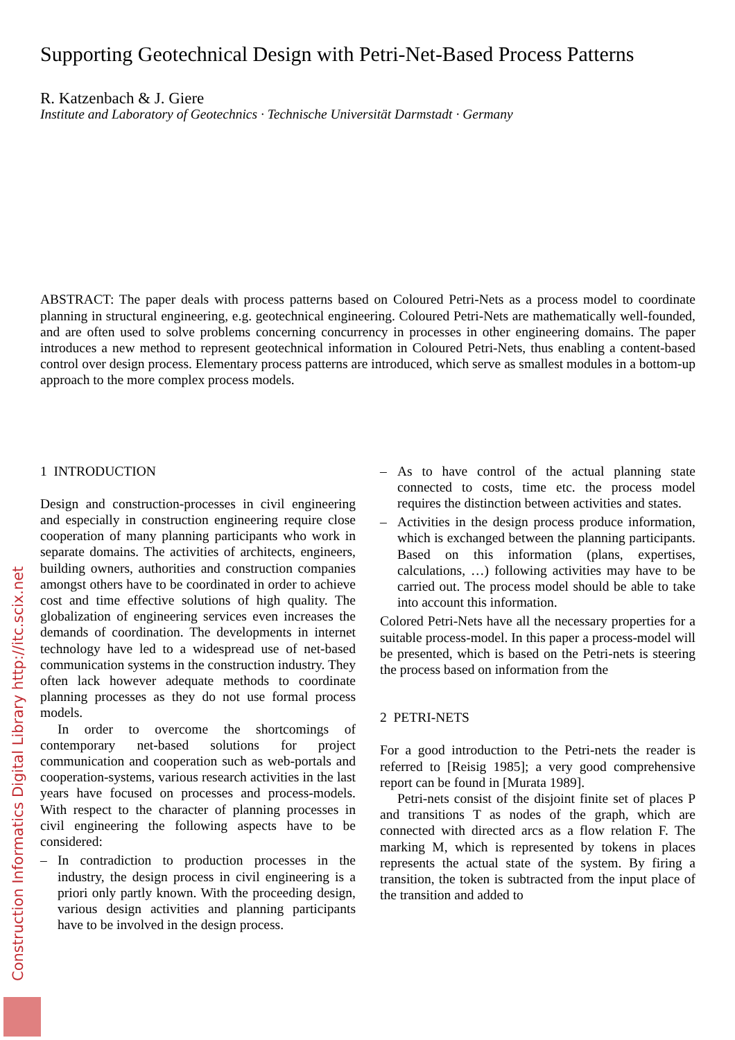Construction Informatics Digital Library http://itc.scix.net
Supporting Geotechnical Design with Petri-Net-Based Process Patterns
R. Katzenbach & J. Giere
Institute and Laboratory of Geotechnics · Technische Universität Darmstadt · Germany
ABSTRACT: The paper deals with process patterns based on Coloured Petri-Nets as a process model to coordinate planning in structural engineering, e.g. geotechnical engineering. Coloured Petri-Nets are mathematically well-founded, and are often used to solve problems concerning concurrency in processes in other engineering domains. The paper introduces a new method to represent geotechnical information in Coloured Petri-Nets, thus enabling a content-based control over design process. Elementary process patterns are introduced, which serve as smallest modules in a bottom-up approach to the more complex process models.
1 INTRODUCTION
Design and construction-processes in civil engineering and especially in construction engineering require close cooperation of many planning participants who work in separate domains. The activities of architects, engineers, building owners, authorities and construction companies amongst others have to be coordinated in order to achieve cost and time effective solutions of high quality. The globalization of engineering services even increases the demands of coordination. The developments in internet technology have led to a widespread use of net-based communication systems in the construction industry. They often lack however adequate methods to coordinate planning processes as they do not use formal process models.
In order to overcome the shortcomings of contemporary net-based solutions for project communication and cooperation such as web-portals and cooperation-systems, various research activities in the last years have focused on processes and process-models. With respect to the character of planning processes in civil engineering the following aspects have to be considered:
– In contradiction to production processes in the industry, the design process in civil engineering is a priori only partly known. With the proceeding design, various design activities and planning participants have to be involved in the design process.
– As to have control of the actual planning state connected to costs, time etc. the process model requires the distinction between activities and states.
– Activities in the design process produce information, which is exchanged between the planning participants. Based on this information (plans, expertises, calculations, …) following activities may have to be carried out. The process model should be able to take into account this information.
Colored Petri-Nets have all the necessary properties for a suitable process-model. In this paper a process-model will be presented, which is based on the Petri-nets is steering the process based on information from the
2 PETRI-NETS
For a good introduction to the Petri-nets the reader is referred to [Reisig 1985]; a very good comprehensive report can be found in [Murata 1989].
Petri-nets consist of the disjoint finite set of places P and transitions T as nodes of the graph, which are connected with directed arcs as a flow relation F. The marking M, which is represented by tokens in places represents the actual state of the system. By firing a transition, the token is subtracted from the input place of the transition and added to